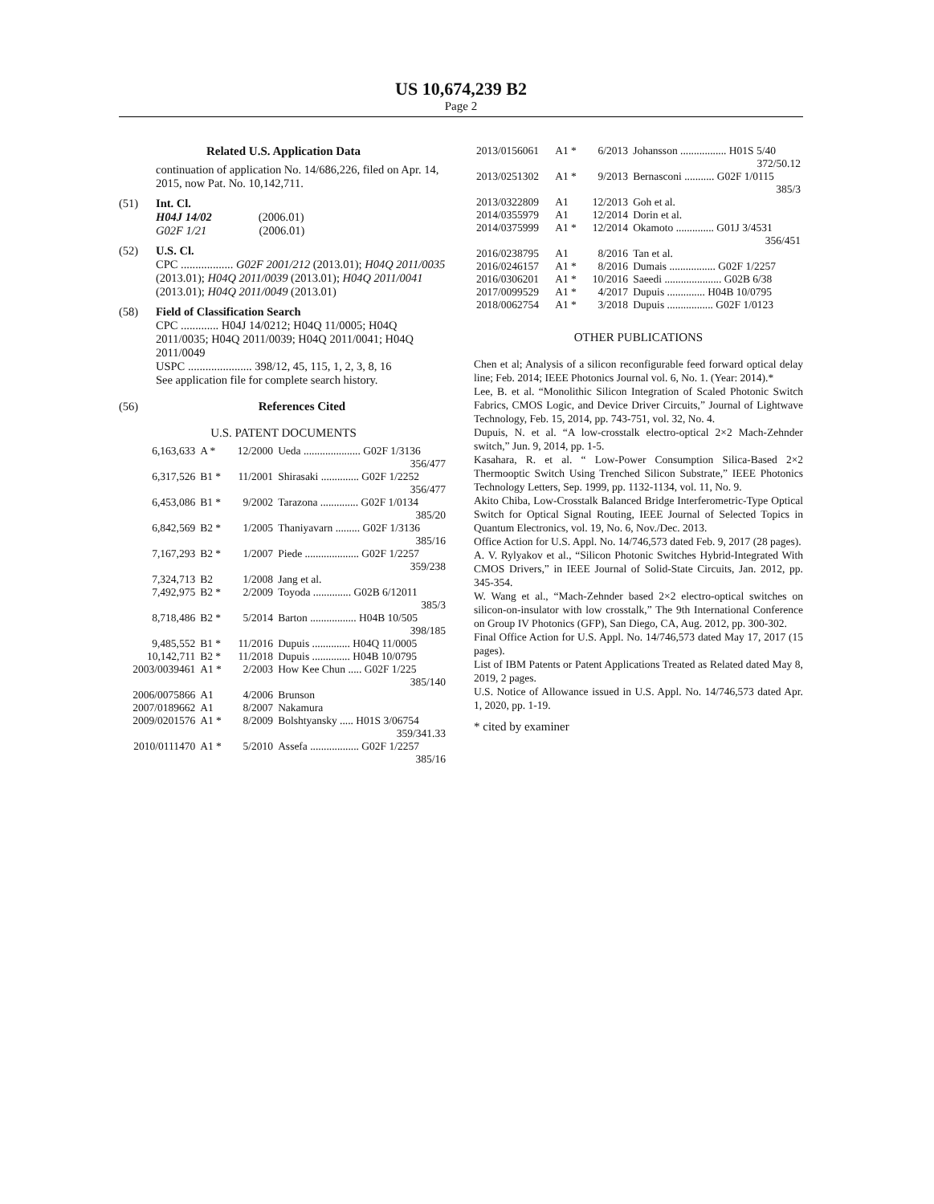US 10,674,239 B2
Page 2
Related U.S. Application Data
continuation of application No. 14/686,226, filed on Apr. 14, 2015, now Pat. No. 10,142,711.
(51) Int. Cl.
H04J 14/02 (2006.01)
G02F 1/21 (2006.01)
(52) U.S. Cl.
CPC .................. G02F 2001/212 (2013.01); H04Q 2011/0035 (2013.01); H04Q 2011/0039 (2013.01); H04Q 2011/0041 (2013.01); H04Q 2011/0049 (2013.01)
(58) Field of Classification Search
CPC ............. H04J 14/0212; H04Q 11/0005; H04Q 2011/0035; H04Q 2011/0039; H04Q 2011/0041; H04Q 2011/0049
USPC ...................... 398/12, 45, 115, 1, 2, 3, 8, 16
See application file for complete search history.
(56) References Cited
U.S. PATENT DOCUMENTS
| 6,163,633 | A * | 12/2000 | Ueda ..................... G02F 1/3136 356/477 |
| 6,317,526 | B1 * | 11/2001 | Shirasaki .............. G02F 1/2252 356/477 |
| 6,453,086 | B1 * | 9/2002 | Tarazona .............. G02F 1/0134 385/20 |
| 6,842,569 | B2 * | 1/2005 | Thaniyavarn ......... G02F 1/3136 385/16 |
| 7,167,293 | B2 * | 1/2007 | Piede .................... G02F 1/2257 359/238 |
| 7,324,713 | B2 | 1/2008 | Jang et al. |
| 7,492,975 | B2 * | 2/2009 | Toyoda .............. G02B 6/12011 385/3 |
| 8,718,486 | B2 * | 5/2014 | Barton ................. H04B 10/505 398/185 |
| 9,485,552 | B1 * | 11/2016 | Dupuis .............. H04Q 11/0005 |
| 10,142,711 | B2 * | 11/2018 | Dupuis .............. H04B 10/0795 |
| 2003/0039461 | A1 * | 2/2003 | How Kee Chun ..... G02F 1/225 385/140 |
| 2006/0075866 | A1 | 4/2006 | Brunson |
| 2007/0189662 | A1 | 8/2007 | Nakamura |
| 2009/0201576 | A1 * | 8/2009 | Bolshtyansky ..... H01S 3/06754 359/341.33 |
| 2010/0111470 | A1 * | 5/2010 | Assefa .................. G02F 1/2257 385/16 |
| 2013/0156061 | A1 * | 6/2013 | Johansson ................. H01S 5/40 372/50.12 |
| 2013/0251302 | A1 * | 9/2013 | Bernasconi ........... G02F 1/0115 385/3 |
| 2013/0322809 | A1 | 12/2013 | Goh et al. |
| 2014/0355979 | A1 | 12/2014 | Dorin et al. |
| 2014/0375999 | A1 * | 12/2014 | Okamoto .............. G01J 3/4531 356/451 |
| 2016/0238795 | A1 | 8/2016 | Tan et al. |
| 2016/0246157 | A1 * | 8/2016 | Dumais ................. G02F 1/2257 |
| 2016/0306201 | A1 * | 10/2016 | Saeedi ..................... G02B 6/38 |
| 2017/0099529 | A1 * | 4/2017 | Dupuis .............. H04B 10/0795 |
| 2018/0062754 | A1 * | 3/2018 | Dupuis ................. G02F 1/0123 |
OTHER PUBLICATIONS
Chen et al; Analysis of a silicon reconfigurable feed forward optical delay line; Feb. 2014; IEEE Photonics Journal vol. 6, No. 1. (Year: 2014).*
Lee, B. et al. “Monolithic Silicon Integration of Scaled Photonic Switch Fabrics, CMOS Logic, and Device Driver Circuits,” Journal of Lightwave Technology, Feb. 15, 2014, pp. 743-751, vol. 32, No. 4.
Dupuis, N. et al. “A low-crosstalk electro-optical 2×2 Mach-Zehnder switch,” Jun. 9, 2014, pp. 1-5.
Kasahara, R. et al. “ Low-Power Consumption Silica-Based 2×2 Thermooptic Switch Using Trenched Silicon Substrate,” IEEE Photonics Technology Letters, Sep. 1999, pp. 1132-1134, vol. 11, No. 9.
Akito Chiba, Low-Crosstalk Balanced Bridge Interferometric-Type Optical Switch for Optical Signal Routing, IEEE Journal of Selected Topics in Quantum Electronics, vol. 19, No. 6, Nov./Dec. 2013.
Office Action for U.S. Appl. No. 14/746,573 dated Feb. 9, 2017 (28 pages).
A. V. Rylyakov et al., “Silicon Photonic Switches Hybrid-Integrated With CMOS Drivers,” in IEEE Journal of Solid-State Circuits, Jan. 2012, pp. 345-354.
W. Wang et al., “Mach-Zehnder based 2×2 electro-optical switches on silicon-on-insulator with low crosstalk,” The 9th International Conference on Group IV Photonics (GFP), San Diego, CA, Aug. 2012, pp. 300-302.
Final Office Action for U.S. Appl. No. 14/746,573 dated May 17, 2017 (15 pages).
List of IBM Patents or Patent Applications Treated as Related dated May 8, 2019, 2 pages.
U.S. Notice of Allowance issued in U.S. Appl. No. 14/746,573 dated Apr. 1, 2020, pp. 1-19.
* cited by examiner